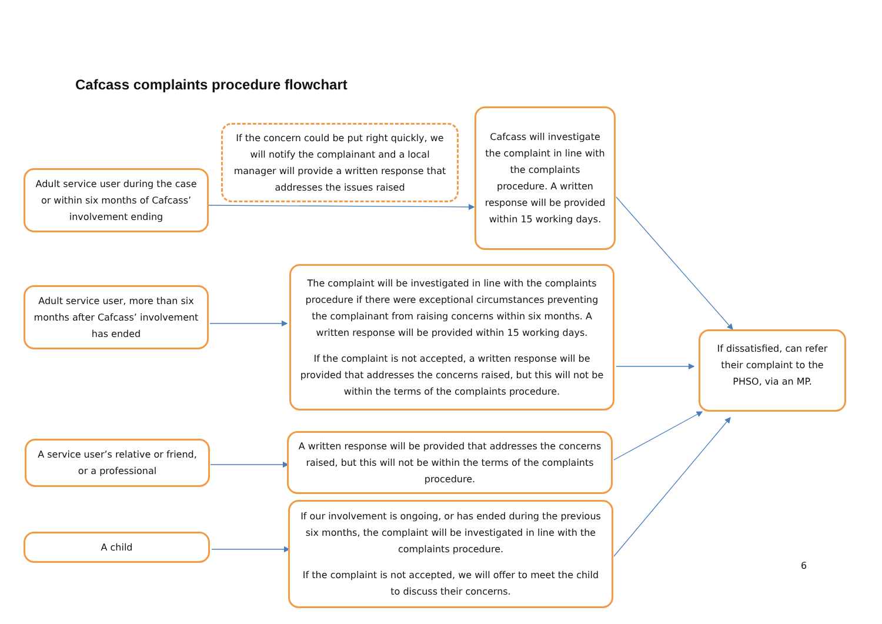Cafcass complaints procedure flowchart
Adult service user during the case or within six months of Cafcass’ involvement ending
If the concern could be put right quickly, we will notify the complainant and a local manager will provide a written response that addresses the issues raised
Cafcass will investigate the complaint in line with the complaints procedure. A written response will be provided within 15 working days.
Adult service user, more than six months after Cafcass’ involvement has ended
The complaint will be investigated in line with the complaints procedure if there were exceptional circumstances preventing the complainant from raising concerns within six months. A written response will be provided within 15 working days.
If the complaint is not accepted, a written response will be provided that addresses the concerns raised, but this will not be within the terms of the complaints procedure.
If dissatisfied, can refer their complaint to the PHSO, via an MP.
A service user’s relative or friend, or a professional
A written response will be provided that addresses the concerns raised, but this will not be within the terms of the complaints procedure.
A child
If our involvement is ongoing, or has ended during the previous six months, the complaint will be investigated in line with the complaints procedure.
If the complaint is not accepted, we will offer to meet the child to discuss their concerns.
6